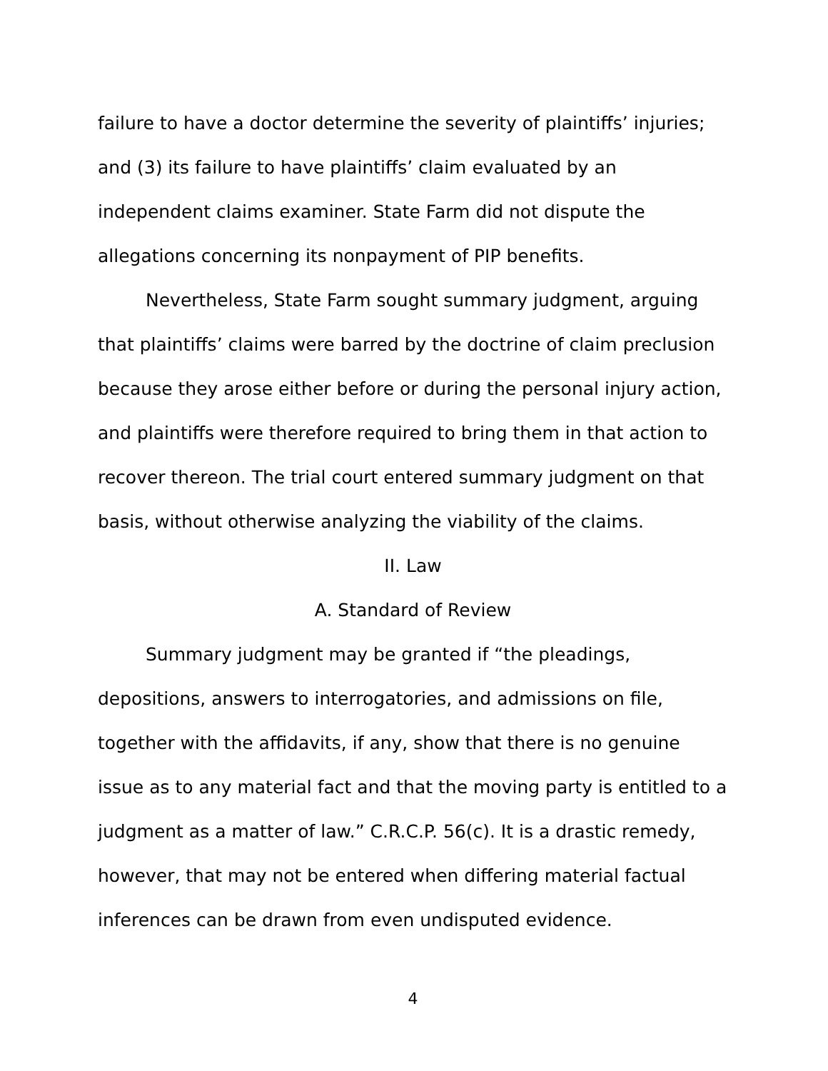failure to have a doctor determine the severity of plaintiffs’ injuries; and (3) its failure to have plaintiffs’ claim evaluated by an independent claims examiner. State Farm did not dispute the allegations concerning its nonpayment of PIP benefits.
Nevertheless, State Farm sought summary judgment, arguing that plaintiffs’ claims were barred by the doctrine of claim preclusion because they arose either before or during the personal injury action, and plaintiffs were therefore required to bring them in that action to recover thereon. The trial court entered summary judgment on that basis, without otherwise analyzing the viability of the claims.
II. Law
A. Standard of Review
Summary judgment may be granted if “the pleadings, depositions, answers to interrogatories, and admissions on file, together with the affidavits, if any, show that there is no genuine issue as to any material fact and that the moving party is entitled to a judgment as a matter of law.” C.R.C.P. 56(c). It is a drastic remedy, however, that may not be entered when differing material factual inferences can be drawn from even undisputed evidence.
4